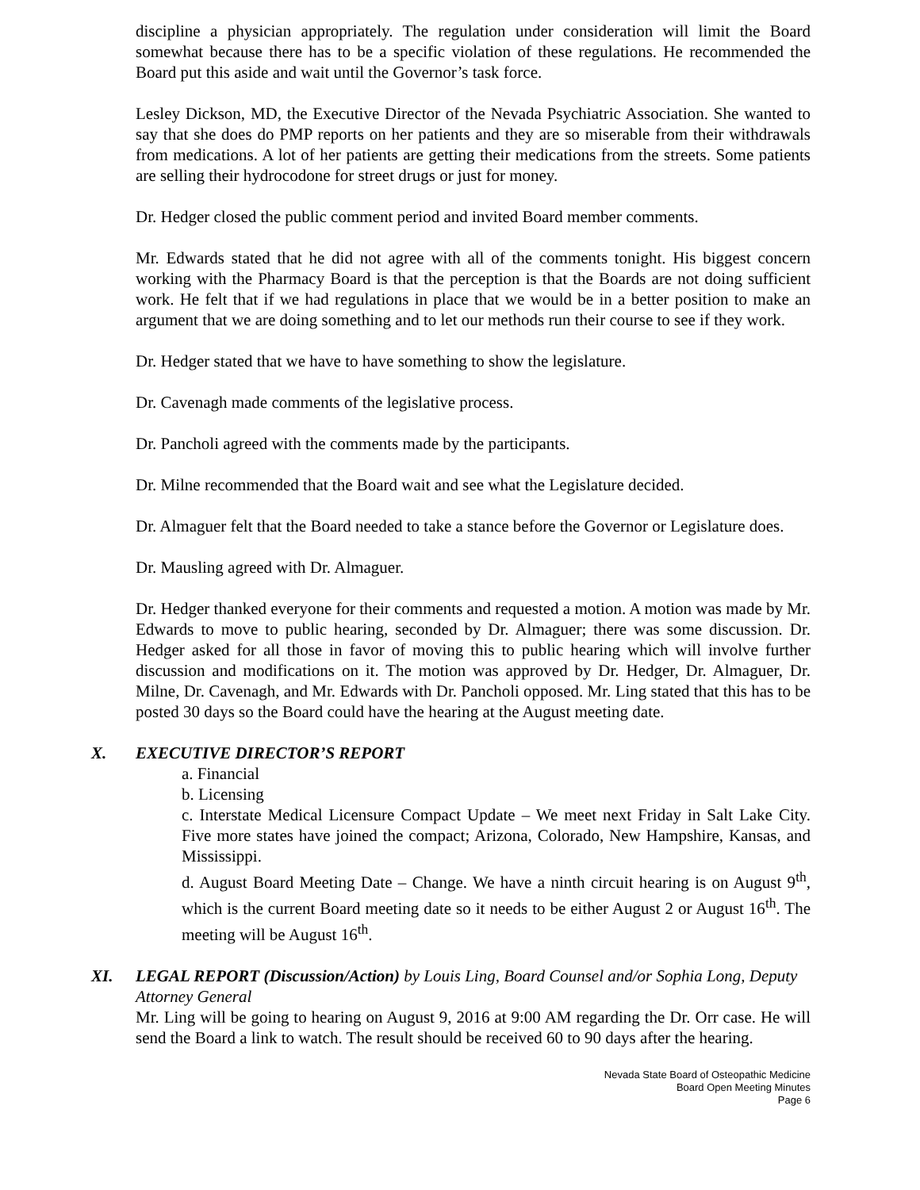discipline a physician appropriately. The regulation under consideration will limit the Board somewhat because there has to be a specific violation of these regulations. He recommended the Board put this aside and wait until the Governor’s task force.
Lesley Dickson, MD, the Executive Director of the Nevada Psychiatric Association. She wanted to say that she does do PMP reports on her patients and they are so miserable from their withdrawals from medications. A lot of her patients are getting their medications from the streets. Some patients are selling their hydrocodone for street drugs or just for money.
Dr. Hedger closed the public comment period and invited Board member comments.
Mr. Edwards stated that he did not agree with all of the comments tonight. His biggest concern working with the Pharmacy Board is that the perception is that the Boards are not doing sufficient work. He felt that if we had regulations in place that we would be in a better position to make an argument that we are doing something and to let our methods run their course to see if they work.
Dr. Hedger stated that we have to have something to show the legislature.
Dr. Cavenagh made comments of the legislative process.
Dr. Pancholi agreed with the comments made by the participants.
Dr. Milne recommended that the Board wait and see what the Legislature decided.
Dr. Almaguer felt that the Board needed to take a stance before the Governor or Legislature does.
Dr. Mausling agreed with Dr. Almaguer.
Dr. Hedger thanked everyone for their comments and requested a motion. A motion was made by Mr. Edwards to move to public hearing, seconded by Dr. Almaguer; there was some discussion. Dr. Hedger asked for all those in favor of moving this to public hearing which will involve further discussion and modifications on it. The motion was approved by Dr. Hedger, Dr. Almaguer, Dr. Milne, Dr. Cavenagh, and Mr. Edwards with Dr. Pancholi opposed. Mr. Ling stated that this has to be posted 30 days so the Board could have the hearing at the August meeting date.
X. EXECUTIVE DIRECTOR’S REPORT
a. Financial
b. Licensing
c. Interstate Medical Licensure Compact Update – We meet next Friday in Salt Lake City. Five more states have joined the compact; Arizona, Colorado, New Hampshire, Kansas, and Mississippi.
d. August Board Meeting Date – Change. We have a ninth circuit hearing is on August 9<sup>th</sup>, which is the current Board meeting date so it needs to be either August 2 or August 16<sup>th</sup>. The meeting will be August 16<sup>th</sup>.
XI. LEGAL REPORT (Discussion/Action) by Louis Ling, Board Counsel and/or Sophia Long, Deputy Attorney General
Mr. Ling will be going to hearing on August 9, 2016 at 9:00 AM regarding the Dr. Orr case. He will send the Board a link to watch. The result should be received 60 to 90 days after the hearing.
Nevada State Board of Osteopathic Medicine
Board Open Meeting Minutes
Page 6